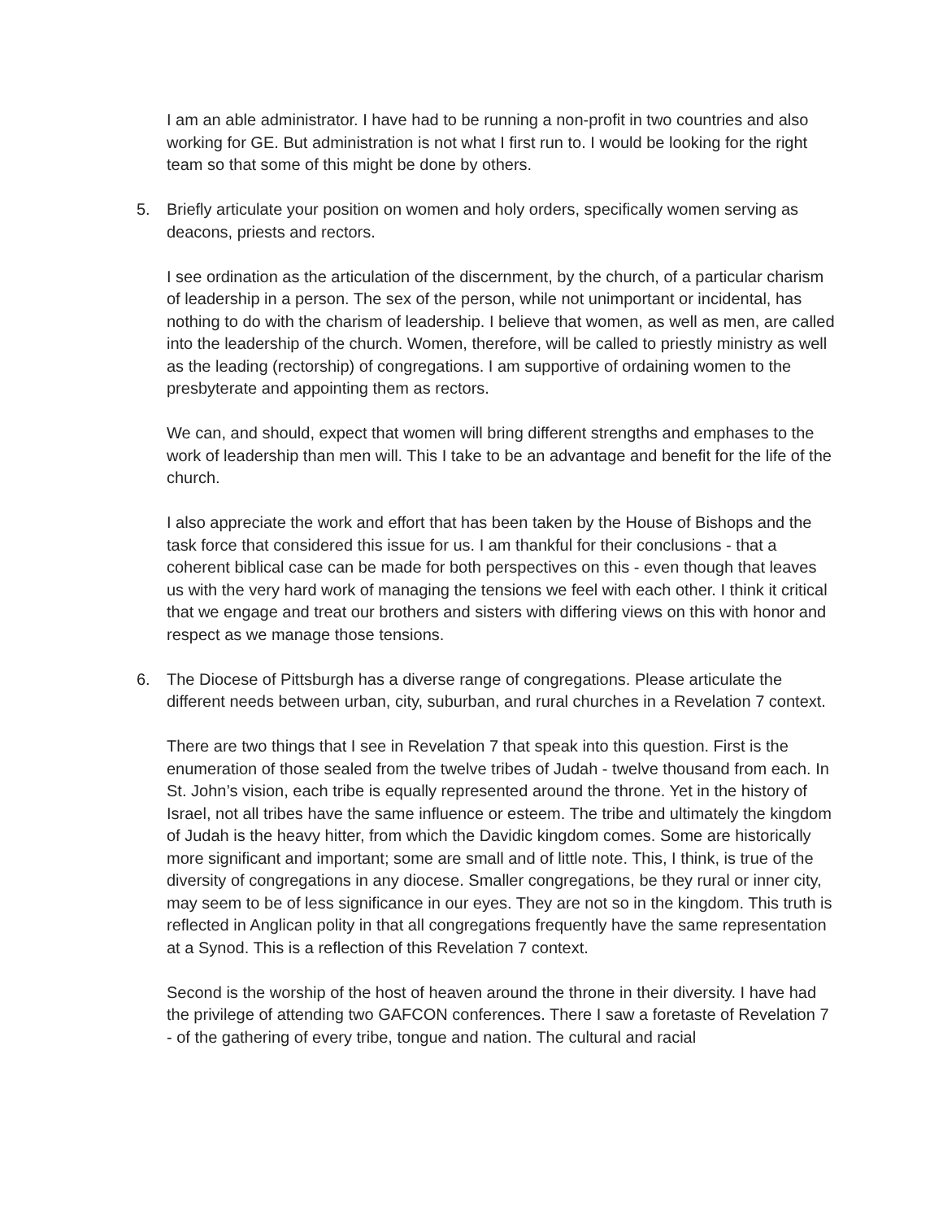I am an able administrator. I have had to be running a non-profit in two countries and also working for GE. But administration is not what I first run to. I would be looking for the right team so that some of this might be done by others.
5. Briefly articulate your position on women and holy orders, specifically women serving as deacons, priests and rectors.
I see ordination as the articulation of the discernment, by the church, of a particular charism of leadership in a person. The sex of the person, while not unimportant or incidental, has nothing to do with the charism of leadership. I believe that women, as well as men, are called into the leadership of the church. Women, therefore, will be called to priestly ministry as well as the leading (rectorship) of congregations. I am supportive of ordaining women to the presbyterate and appointing them as rectors.
We can, and should, expect that women will bring different strengths and emphases to the work of leadership than men will. This I take to be an advantage and benefit for the life of the church.
I also appreciate the work and effort that has been taken by the House of Bishops and the task force that considered this issue for us. I am thankful for their conclusions - that a coherent biblical case can be made for both perspectives on this - even though that leaves us with the very hard work of managing the tensions we feel with each other. I think it critical that we engage and treat our brothers and sisters with differing views on this with honor and respect as we manage those tensions.
6. The Diocese of Pittsburgh has a diverse range of congregations. Please articulate the different needs between urban, city, suburban, and rural churches in a Revelation 7 context.
There are two things that I see in Revelation 7 that speak into this question. First is the enumeration of those sealed from the twelve tribes of Judah - twelve thousand from each. In St. John’s vision, each tribe is equally represented around the throne. Yet in the history of Israel, not all tribes have the same influence or esteem. The tribe and ultimately the kingdom of Judah is the heavy hitter, from which the Davidic kingdom comes. Some are historically more significant and important; some are small and of little note. This, I think, is true of the diversity of congregations in any diocese. Smaller congregations, be they rural or inner city, may seem to be of less significance in our eyes. They are not so in the kingdom. This truth is reflected in Anglican polity in that all congregations frequently have the same representation at a Synod. This is a reflection of this Revelation 7 context.
Second is the worship of the host of heaven around the throne in their diversity. I have had the privilege of attending two GAFCON conferences. There I saw a foretaste of Revelation 7 - of the gathering of every tribe, tongue and nation. The cultural and racial